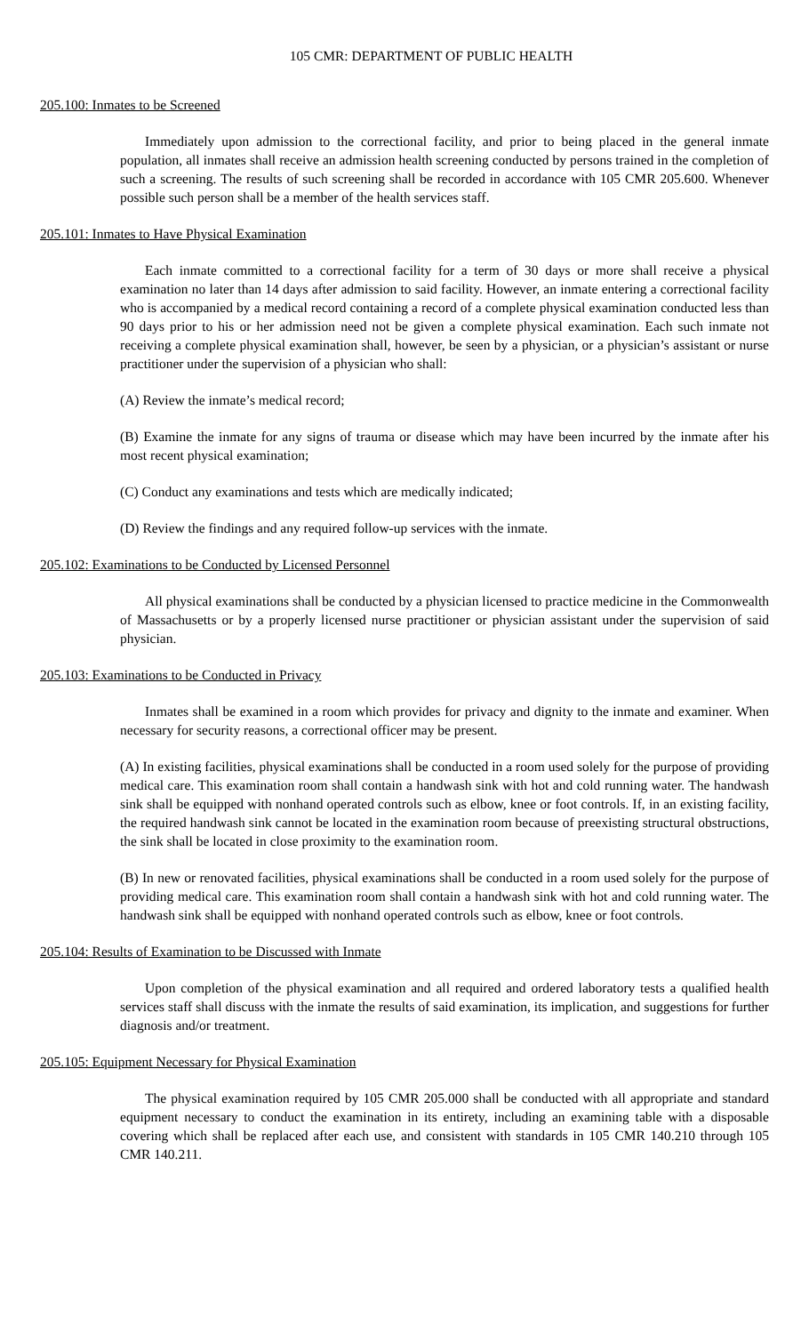105 CMR: DEPARTMENT OF PUBLIC HEALTH
205.100: Inmates to be Screened
Immediately upon admission to the correctional facility, and prior to being placed in the general inmate population, all inmates shall receive an admission health screening conducted by persons trained in the completion of such a screening. The results of such screening shall be recorded in accordance with 105 CMR 205.600. Whenever possible such person shall be a member of the health services staff.
205.101: Inmates to Have Physical Examination
Each inmate committed to a correctional facility for a term of 30 days or more shall receive a physical examination no later than 14 days after admission to said facility. However, an inmate entering a correctional facility who is accompanied by a medical record containing a record of a complete physical examination conducted less than 90 days prior to his or her admission need not be given a complete physical examination. Each such inmate not receiving a complete physical examination shall, however, be seen by a physician, or a physician’s assistant or nurse practitioner under the supervision of a physician who shall:
(A) Review the inmate’s medical record;
(B) Examine the inmate for any signs of trauma or disease which may have been incurred by the inmate after his most recent physical examination;
(C) Conduct any examinations and tests which are medically indicated;
(D) Review the findings and any required follow-up services with the inmate.
205.102: Examinations to be Conducted by Licensed Personnel
All physical examinations shall be conducted by a physician licensed to practice medicine in the Commonwealth of Massachusetts or by a properly licensed nurse practitioner or physician assistant under the supervision of said physician.
205.103: Examinations to be Conducted in Privacy
Inmates shall be examined in a room which provides for privacy and dignity to the inmate and examiner. When necessary for security reasons, a correctional officer may be present.
(A) In existing facilities, physical examinations shall be conducted in a room used solely for the purpose of providing medical care. This examination room shall contain a handwash sink with hot and cold running water. The handwash sink shall be equipped with nonhand operated controls such as elbow, knee or foot controls. If, in an existing facility, the required handwash sink cannot be located in the examination room because of preexisting structural obstructions, the sink shall be located in close proximity to the examination room.
(B) In new or renovated facilities, physical examinations shall be conducted in a room used solely for the purpose of providing medical care. This examination room shall contain a handwash sink with hot and cold running water. The handwash sink shall be equipped with nonhand operated controls such as elbow, knee or foot controls.
205.104: Results of Examination to be Discussed with Inmate
Upon completion of the physical examination and all required and ordered laboratory tests a qualified health services staff shall discuss with the inmate the results of said examination, its implication, and suggestions for further diagnosis and/or treatment.
205.105: Equipment Necessary for Physical Examination
The physical examination required by 105 CMR 205.000 shall be conducted with all appropriate and standard equipment necessary to conduct the examination in its entirety, including an examining table with a disposable covering which shall be replaced after each use, and consistent with standards in 105 CMR 140.210 through 105 CMR 140.211.